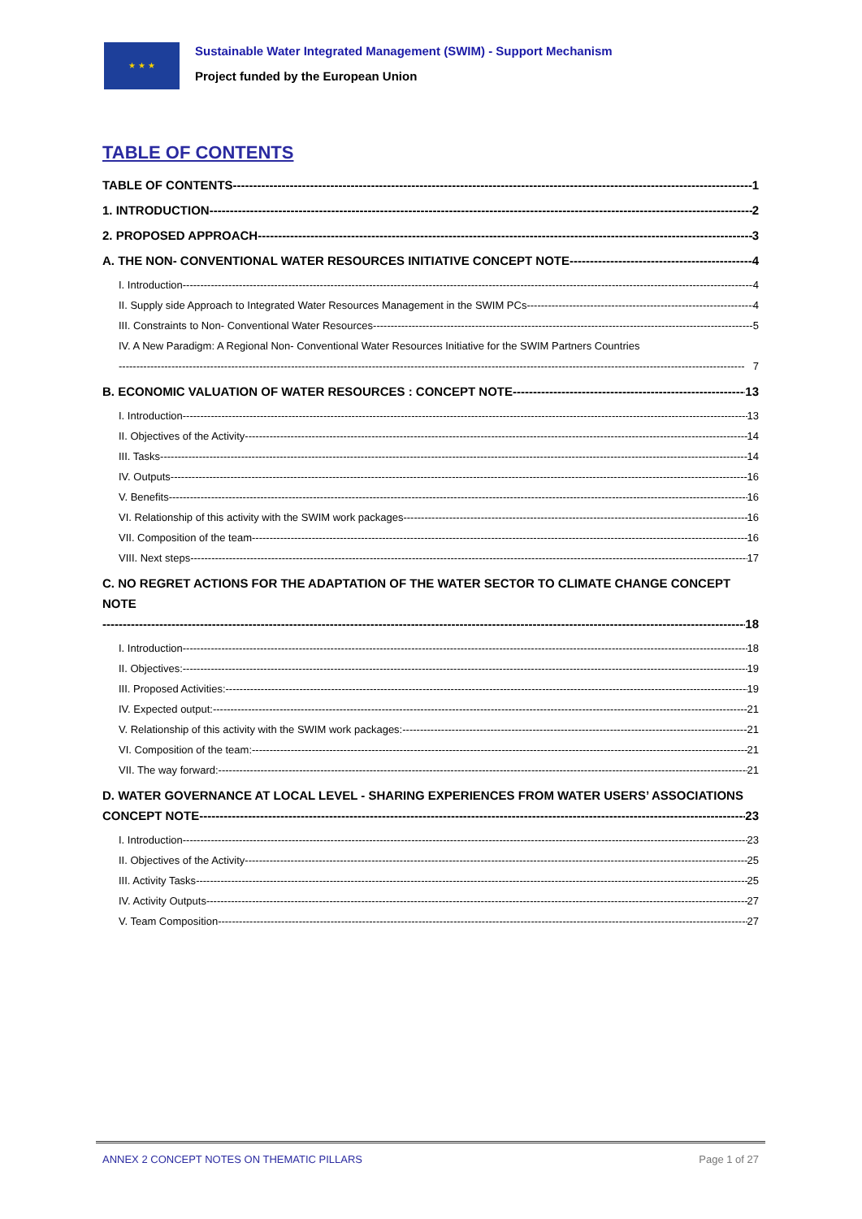★ ★ ★
Sustainable Water Integrated Management (SWIM) - Support Mechanism
Project funded by the European Union
TABLE OF CONTENTS
TABLE OF CONTENTS 1
1. INTRODUCTION 2
2. PROPOSED APPROACH 3
A. THE NON- CONVENTIONAL WATER RESOURCES INITIATIVE CONCEPT NOTE 4
I. Introduction 4
II. Supply side Approach to Integrated Water Resources Management in the SWIM PCs 4
III. Constraints to Non- Conventional Water Resources 5
IV. A New Paradigm: A Regional Non- Conventional Water Resources Initiative for the SWIM Partners Countries
7
B. ECONOMIC VALUATION OF WATER RESOURCES : CONCEPT NOTE 13
I. Introduction 13
II. Objectives of the Activity 14
III. Tasks 14
IV. Outputs 16
V. Benefits 16
VI. Relationship of this activity with the SWIM work packages 16
VII. Composition of the team 16
VIII. Next steps 17
C. NO REGRET ACTIONS FOR THE ADAPTATION OF THE WATER SECTOR TO CLIMATE CHANGE CONCEPT NOTE
18
I. Introduction 18
II. Objectives: 19
III. Proposed Activities: 19
IV. Expected output: 21
V. Relationship of this activity with the SWIM work packages: 21
VI. Composition of the team: 21
VII. The way forward: 21
D. WATER GOVERNANCE AT LOCAL LEVEL - SHARING EXPERIENCES FROM WATER USERS’ ASSOCIATIONS
CONCEPT NOTE 23
I. Introduction 23
II. Objectives of the Activity 25
III. Activity Tasks 25
IV. Activity Outputs 27
V. Team Composition 27
ANNEX 2 CONCEPT NOTES ON THEMATIC PILLARS
Page 1 of 27